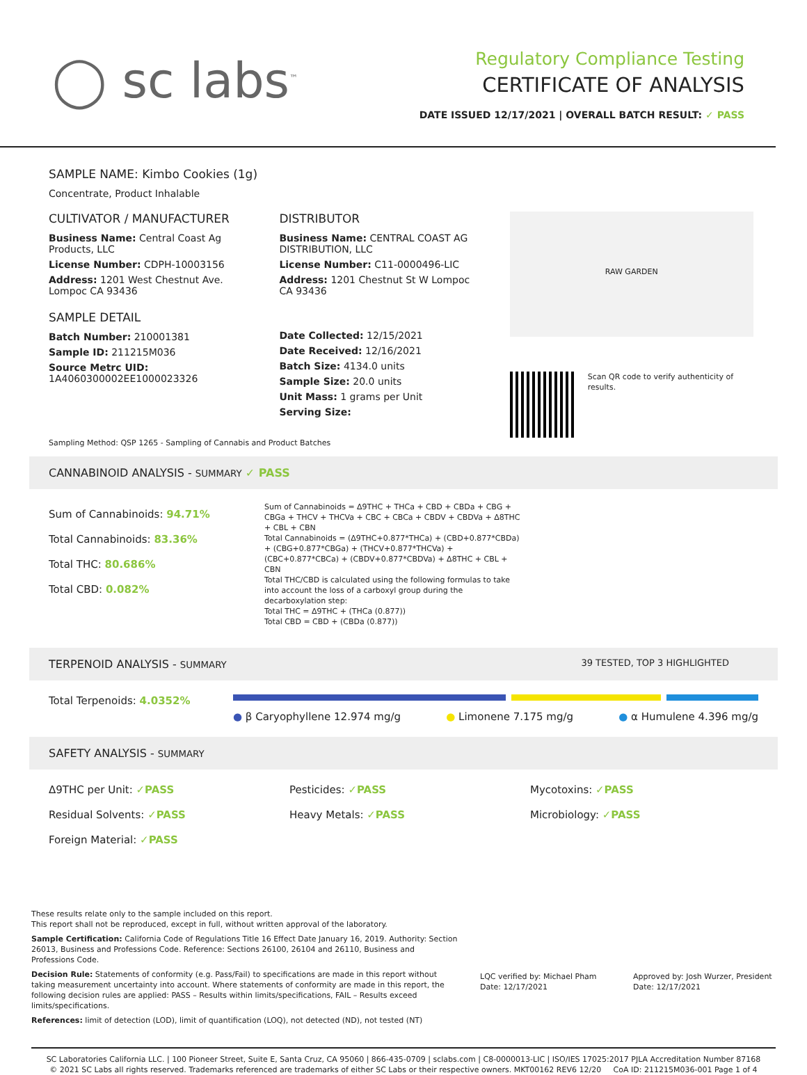◯ sc labs<sup>™</sup>
Regulatory Compliance Testing
CERTIFICATE OF ANALYSIS
DATE ISSUED 12/17/2021 | OVERALL BATCH RESULT: ✓ PASS
SAMPLE NAME: Kimbo Cookies (1g)
Concentrate, Product Inhalable
CULTIVATOR / MANUFACTURER
Business Name: Central Coast Ag Products, LLC
License Number: CDPH-10003156
Address: 1201 West Chestnut Ave. Lompoc CA 93436
SAMPLE DETAIL
Batch Number: 210001381
Sample ID: 211215M036
Source Metrc UID:
1A4060300002EE1000023326
DISTRIBUTOR
Business Name: CENTRAL COAST AG DISTRIBUTION, LLC
License Number: C11-0000496-LIC
Address: 1201 Chestnut St W Lompoc CA 93436
Date Collected: 12/15/2021
Date Received: 12/16/2021
Batch Size: 4134.0 units
Sample Size: 20.0 units
Unit Mass: 1 grams per Unit
Serving Size:
RAW GARDEN
Scan QR code to verify authenticity of results.
Sampling Method: QSP 1265 - Sampling of Cannabis and Product Batches
CANNABINOID ANALYSIS - SUMMARY ✓ PASS
Sum of Cannabinoids: 94.71%
Total Cannabinoids: 83.36%
Total THC: 80.686%
Total CBD: 0.082%
Sum of Cannabinoids = Δ9THC + THCa + CBD + CBDa + CBG + CBGa + THCV + THCVa + CBC + CBCa + CBDV + CBDVa + Δ8THC + CBL + CBN
Total Cannabinoids = (Δ9THC+0.877*THCa) + (CBD+0.877*CBDa) + (CBG+0.877*CBGa) + (THCV+0.877*THCVa) + (CBC+0.877*CBCa) + (CBDV+0.877*CBDVa) + Δ8THC + CBL + CBN
Total THC/CBD is calculated using the following formulas to take into account the loss of a carboxyl group during the decarboxylation step:
Total THC = Δ9THC + (THCa (0.877))
Total CBD = CBD + (CBDa (0.877))
TERPENOID ANALYSIS - SUMMARY 39 TESTED, TOP 3 HIGHLIGHTED
Total Terpenoids: 4.0352%
● β Caryophyllene 12.974 mg/g ● Limonene 7.175 mg/g ● α Humulene 4.396 mg/g
SAFETY ANALYSIS - SUMMARY
Δ9THC per Unit: ✓PASS Pesticides: ✓PASS Mycotoxins: ✓PASS Residual Solvents: ✓PASS Heavy Metals: ✓PASS Microbiology: ✓PASS Foreign Material: ✓PASS
These results relate only to the sample included on this report.
This report shall not be reproduced, except in full, without written approval of the laboratory.
Sample Certification: California Code of Regulations Title 16 Effect Date January 16, 2019. Authority: Section 26013, Business and Professions Code. Reference: Sections 26100, 26104 and 26110, Business and Professions Code.
Decision Rule: Statements of conformity (e.g. Pass/Fail) to specifications are made in this report without taking measurement uncertainty into account. Where statements of conformity are made in this report, the following decision rules are applied: PASS – Results within limits/specifications, FAIL – Results exceed limits/specifications.
References: limit of detection (LOD), limit of quantification (LOQ), not detected (ND), not tested (NT)
LQC verified by: Michael Pham
Date: 12/17/2021
Approved by: Josh Wurzer, President
Date: 12/17/2021
SC Laboratories California LLC. | 100 Pioneer Street, Suite E, Santa Cruz, CA 95060 | 866-435-0709 | sclabs.com | C8-0000013-LIC | ISO/IES 17025:2017 PJLA Accreditation Number 87168
© 2021 SC Labs all rights reserved. Trademarks referenced are trademarks of either SC Labs or their respective owners. MKT00162 REV6 12/20 CoA ID: 211215M036-001 Page 1 of 4